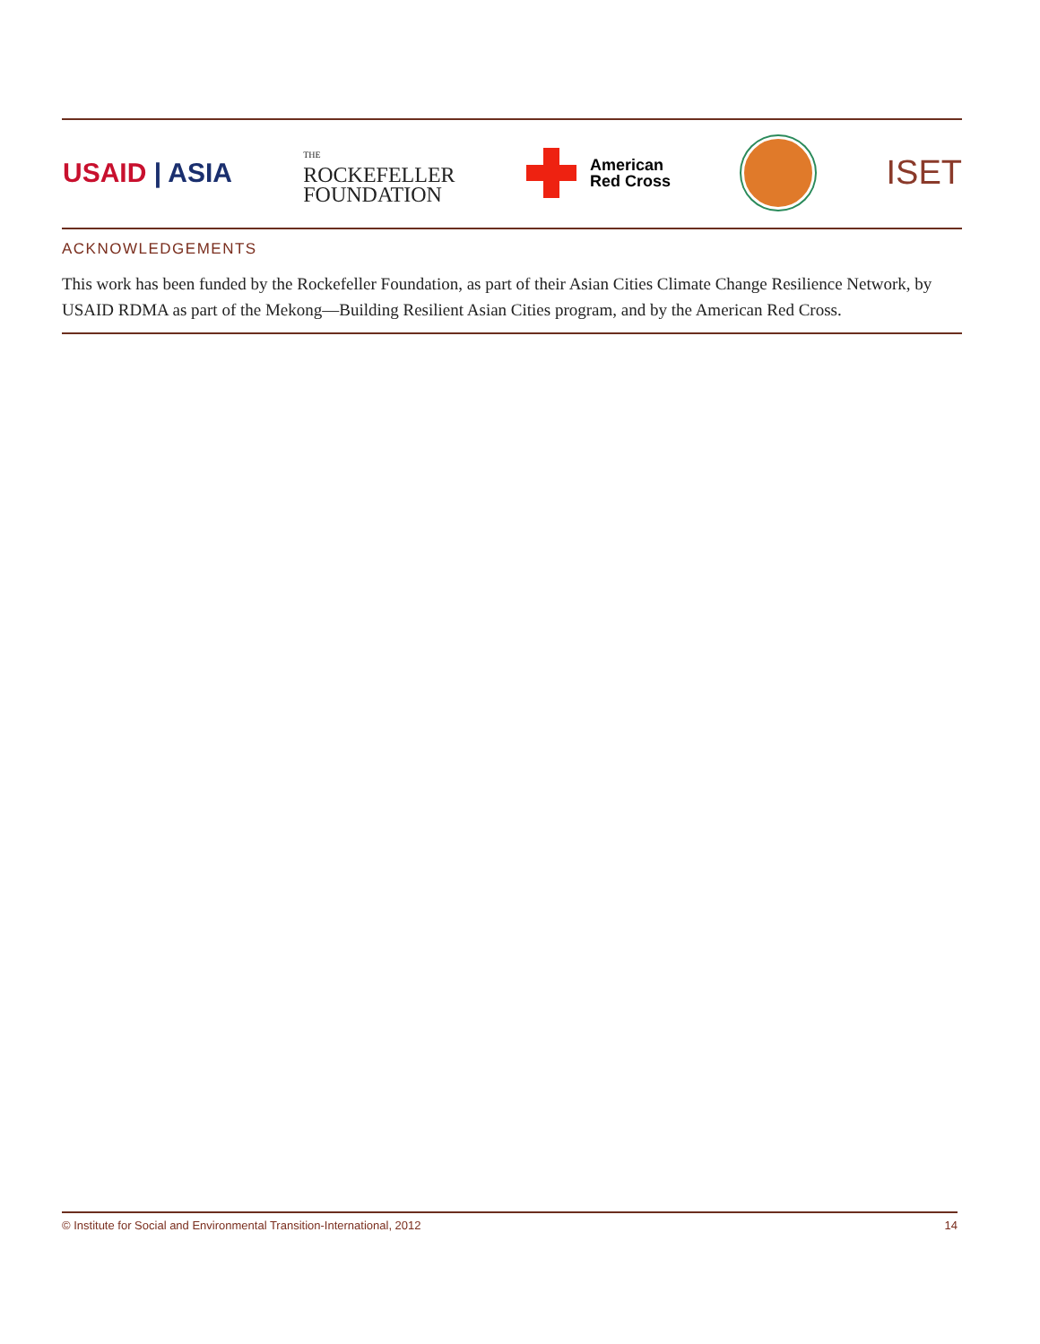USAID | ASIA
THE
ROCKEFELLER
FOUNDATION
American
Red Cross
ISET
ACKNOWLEDGEMENTS
This work has been funded by the Rockefeller Foundation, as part of their Asian Cities Climate Change Resilience Network, by USAID RDMA as part of the Mekong—Building Resilient Asian Cities program, and by the American Red Cross.
© Institute for Social and Environmental Transition-International, 2012 14